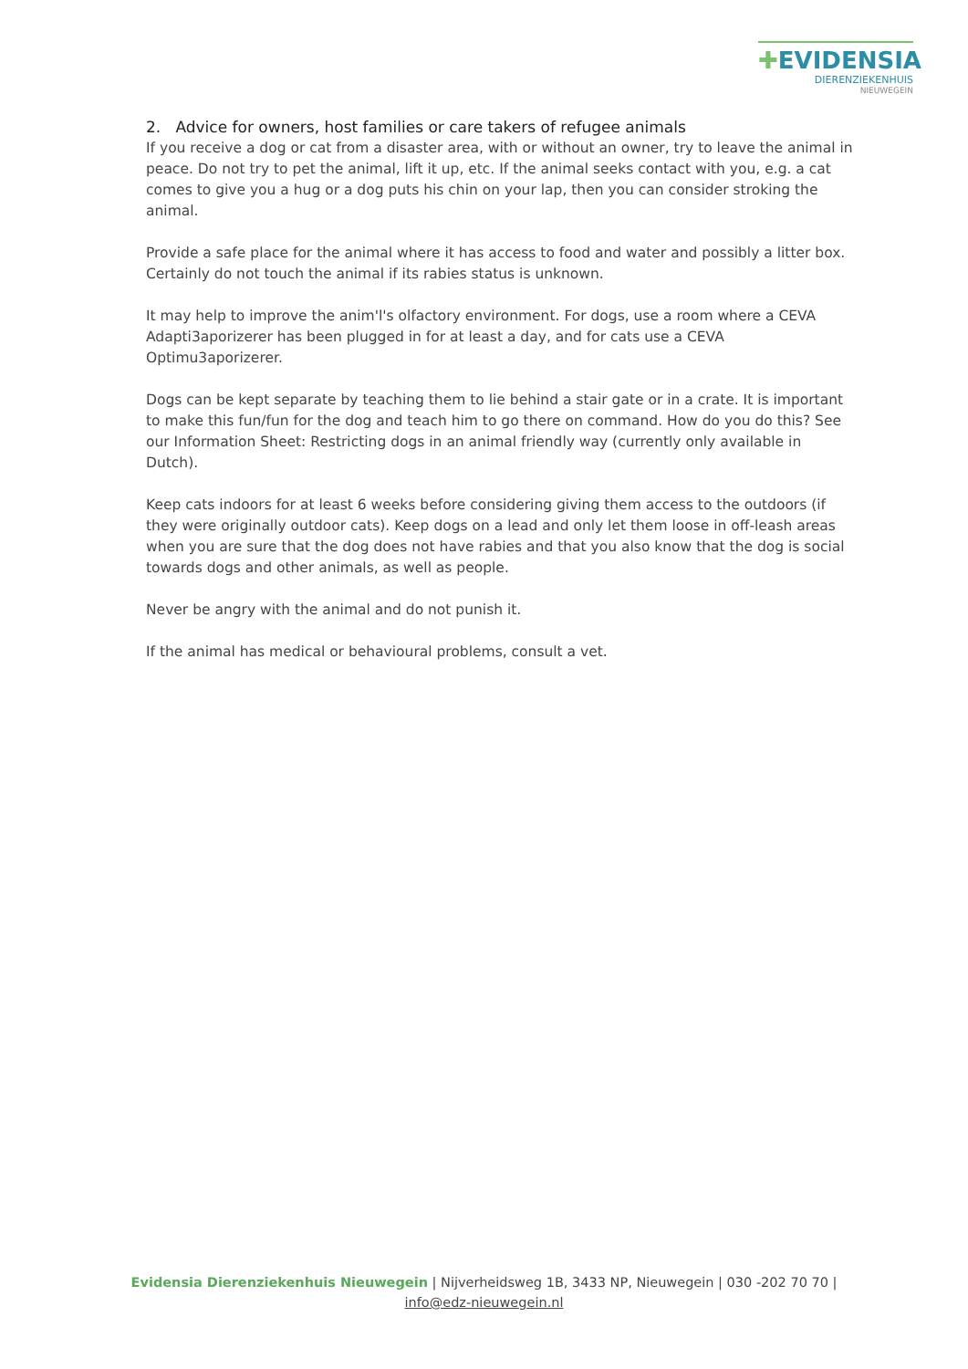✚EVIDENSIA
DIERENZIEKENHUIS
NIEUWEGEIN
2. Advice for owners, host families or care takers of refugee animals
If you receive a dog or cat from a disaster area, with or without an owner, try to leave the animal in peace. Do not try to pet the animal, lift it up, etc. If the animal seeks contact with you, e.g. a cat comes to give you a hug or a dog puts his chin on your lap, then you can consider stroking the animal.
Provide a safe place for the animal where it has access to food and water and possibly a litter box. Certainly do not touch the animal if its rabies status is unknown.
It may help to improve the anim'l's olfactory environment. For dogs, use a room where a CEVA Adapti3aporizerer has been plugged in for at least a day, and for cats use a CEVA Optimu3aporizerer.
Dogs can be kept separate by teaching them to lie behind a stair gate or in a crate. It is important to make this fun/fun for the dog and teach him to go there on command. How do you do this? See our Information Sheet: Restricting dogs in an animal friendly way (currently only available in Dutch).
Keep cats indoors for at least 6 weeks before considering giving them access to the outdoors (if they were originally outdoor cats). Keep dogs on a lead and only let them loose in off-leash areas when you are sure that the dog does not have rabies and that you also know that the dog is social towards dogs and other animals, as well as people.
Never be angry with the animal and do not punish it.
If the animal has medical or behavioural problems, consult a vet.
Evidensia Dierenziekenhuis Nieuwegein | Nijverheidsweg 1B, 3433 NP, Nieuwegein | 030 -202 70 70 |
info@edz-nieuwegein.nl